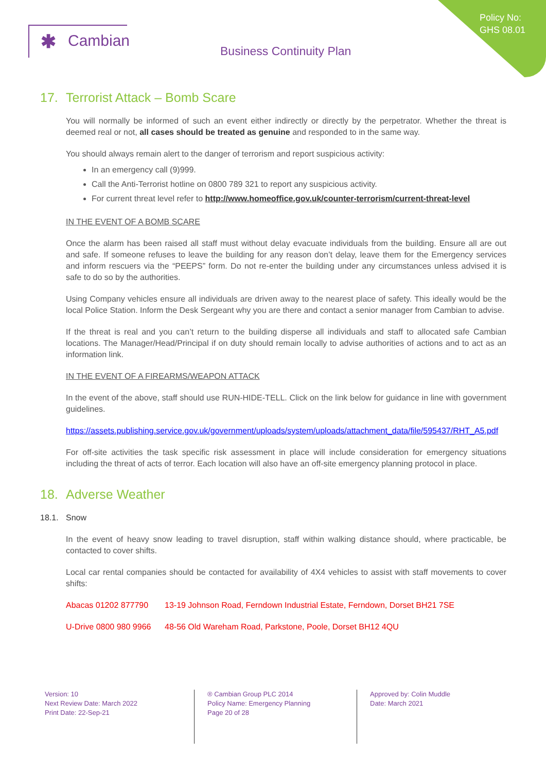Policy No:
GHS 08.01
✱ Cambian
Business Continuity Plan
17. Terrorist Attack – Bomb Scare
You will normally be informed of such an event either indirectly or directly by the perpetrator. Whether the threat is deemed real or not, all cases should be treated as genuine and responded to in the same way.
You should always remain alert to the danger of terrorism and report suspicious activity:
In an emergency call (9)999.
Call the Anti-Terrorist hotline on 0800 789 321 to report any suspicious activity.
For current threat level refer to http://www.homeoffice.gov.uk/counter-terrorism/current-threat-level
IN THE EVENT OF A BOMB SCARE
Once the alarm has been raised all staff must without delay evacuate individuals from the building. Ensure all are out and safe. If someone refuses to leave the building for any reason don’t delay, leave them for the Emergency services and inform rescuers via the “PEEPS” form. Do not re-enter the building under any circumstances unless advised it is safe to do so by the authorities.
Using Company vehicles ensure all individuals are driven away to the nearest place of safety. This ideally would be the local Police Station. Inform the Desk Sergeant why you are there and contact a senior manager from Cambian to advise.
If the threat is real and you can’t return to the building disperse all individuals and staff to allocated safe Cambian locations. The Manager/Head/Principal if on duty should remain locally to advise authorities of actions and to act as an information link.
IN THE EVENT OF A FIREARMS/WEAPON ATTACK
In the event of the above, staff should use RUN-HIDE-TELL. Click on the link below for guidance in line with government guidelines.
https://assets.publishing.service.gov.uk/government/uploads/system/uploads/attachment_data/file/595437/RHT_A5.pdf
For off-site activities the task specific risk assessment in place will include consideration for emergency situations including the threat of acts of terror. Each location will also have an off-site emergency planning protocol in place.
18. Adverse Weather
18.1. Snow
In the event of heavy snow leading to travel disruption, staff within walking distance should, where practicable, be contacted to cover shifts.
Local car rental companies should be contacted for availability of 4X4 vehicles to assist with staff movements to cover shifts:
Abacas 01202 877790 13-19 Johnson Road, Ferndown Industrial Estate, Ferndown, Dorset BH21 7SE
U-Drive 0800 980 9966 48-56 Old Wareham Road, Parkstone, Poole, Dorset BH12 4QU
Version: 10
Next Review Date: March 2022
Print Date: 22-Sep-21
® Cambian Group PLC 2014
Policy Name: Emergency Planning
Page 20 of 28
Approved by: Colin Muddle
Date: March 2021